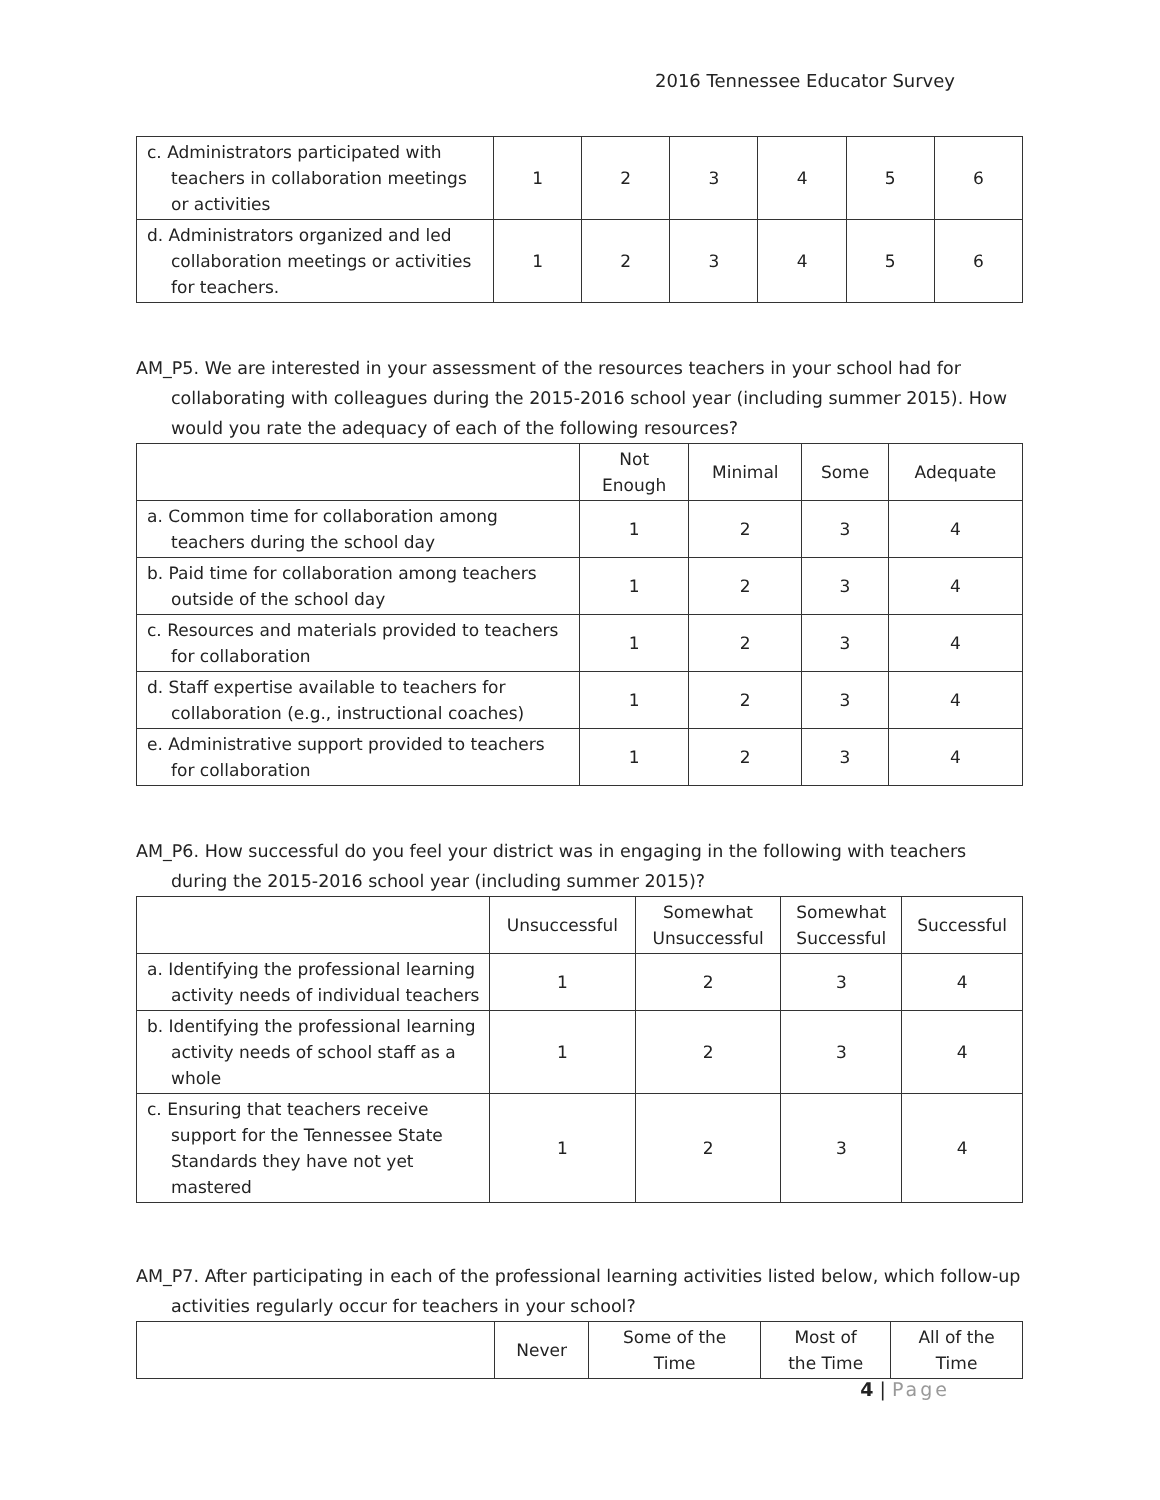2016 Tennessee Educator Survey
| c. Administrators participated with teachers in collaboration meetings or activities | 1 | 2 | 3 | 4 | 5 | 6 |
| d. Administrators organized and led collaboration meetings or activities for teachers. | 1 | 2 | 3 | 4 | 5 | 6 |
AM_P5. We are interested in your assessment of the resources teachers in your school had for collaborating with colleagues during the 2015-2016 school year (including summer 2015). How would you rate the adequacy of each of the following resources?
| | Not Enough | Minimal | Some | Adequate |
| --- | --- | --- | --- | --- |
| a. Common time for collaboration among teachers during the school day | 1 | 2 | 3 | 4 |
| b. Paid time for collaboration among teachers outside of the school day | 1 | 2 | 3 | 4 |
| c. Resources and materials provided to teachers for collaboration | 1 | 2 | 3 | 4 |
| d. Staff expertise available to teachers for collaboration (e.g., instructional coaches) | 1 | 2 | 3 | 4 |
| e. Administrative support provided to teachers for collaboration | 1 | 2 | 3 | 4 |
AM_P6. How successful do you feel your district was in engaging in the following with teachers during the 2015-2016 school year (including summer 2015)?
| | Unsuccessful | Somewhat Unsuccessful | Somewhat Successful | Successful |
| --- | --- | --- | --- | --- |
| a. Identifying the professional learning activity needs of individual teachers | 1 | 2 | 3 | 4 |
| b. Identifying the professional learning activity needs of school staff as a whole | 1 | 2 | 3 | 4 |
| c. Ensuring that teachers receive support for the Tennessee State Standards they have not yet mastered | 1 | 2 | 3 | 4 |
AM_P7. After participating in each of the professional learning activities listed below, which follow-up activities regularly occur for teachers in your school?
| | Never | Some of the Time | Most of the Time | All of the Time |
| --- | --- | --- | --- | --- |
4 | Page